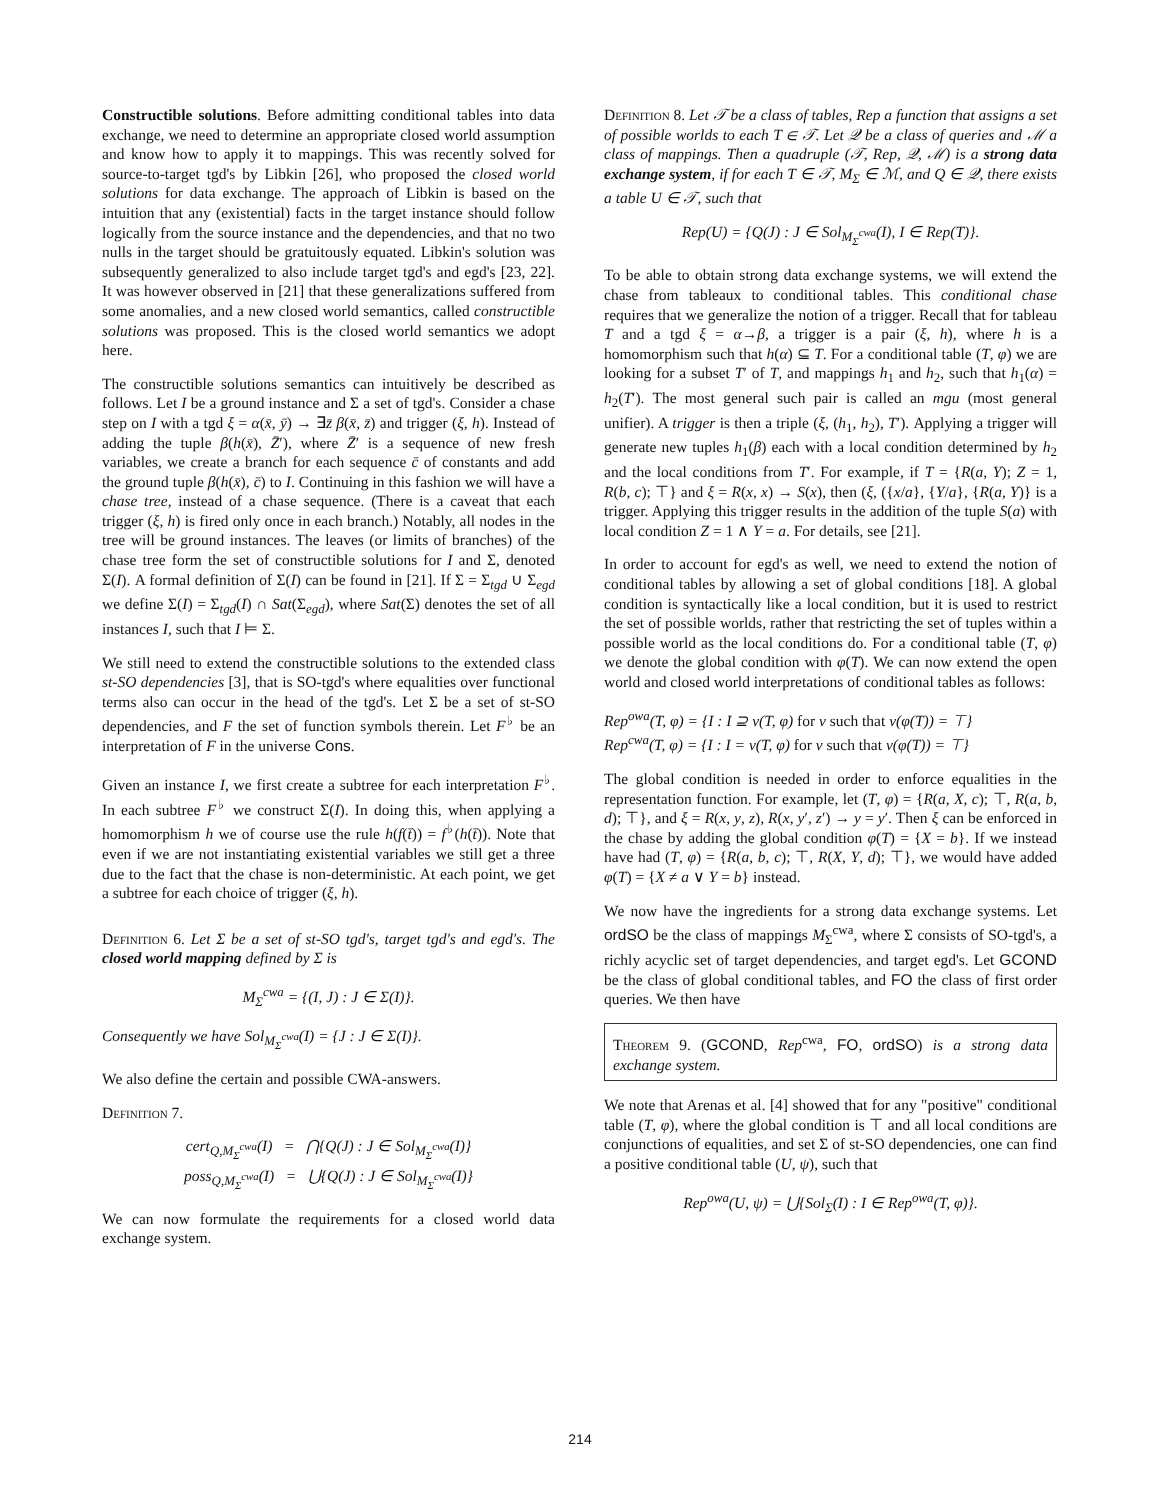Constructible solutions. Before admitting conditional tables into data exchange, we need to determine an appropriate closed world assumption and know how to apply it to mappings. This was recently solved for source-to-target tgd's by Libkin [26], who proposed the closed world solutions for data exchange. The approach of Libkin is based on the intuition that any (existential) facts in the target instance should follow logically from the source instance and the dependencies, and that no two nulls in the target should be gratuitously equated. Libkin's solution was subsequently generalized to also include target tgd's and egd's [23, 22]. It was however observed in [21] that these generalizations suffered from some anomalies, and a new closed world semantics, called constructible solutions was proposed. This is the closed world semantics we adopt here.
The constructible solutions semantics can intuitively be described as follows. Let I be a ground instance and Σ a set of tgd's. Consider a chase step on I with a tgd ξ = α(x̄, ȳ) → ∃z̄ β(x̄, z̄) and trigger (ξ, h). Instead of adding the tuple β(h(x̄), Z̄′), where Z̄′ is a sequence of new fresh variables, we create a branch for each sequence c̄ of constants and add the ground tuple β(h(x̄), c̄) to I. Continuing in this fashion we will have a chase tree, instead of a chase sequence. (There is a caveat that each trigger (ξ, h) is fired only once in each branch.) Notably, all nodes in the tree will be ground instances. The leaves (or limits of branches) of the chase tree form the set of constructible solutions for I and Σ, denoted Σ(I). A formal definition of Σ(I) can be found in [21]. If Σ = Σ<sub>tgd</sub> ∪ Σ<sub>egd</sub> we define Σ(I) = Σ<sub>tgd</sub>(I) ∩ Sat(Σ<sub>egd</sub>), where Sat(Σ) denotes the set of all instances I, such that I ⊨ Σ.
We still need to extend the constructible solutions to the extended class st-SO dependencies [3], that is SO-tgd's where equalities over functional terms also can occur in the head of the tgd's. Let Σ be a set of st-SO dependencies, and F the set of function symbols therein. Let F<sup>♭</sup> be an interpretation of F in the universe Cons.
Given an instance I, we first create a subtree for each interpretation F<sup>♭</sup>. In each subtree F<sup>♭</sup> we construct Σ(I). In doing this, when applying a homomorphism h we of course use the rule h(f(t̄)) = f<sup>♭</sup>(h(t̄)). Note that even if we are not instantiating existential variables we still get a three due to the fact that the chase is non-deterministic. At each point, we get a subtree for each choice of trigger (ξ, h).
Definition 6. Let Σ be a set of st-SO tgd's, target tgd's and egd's. The closed world mapping defined by Σ is
M<sub>Σ</sub><sup>cwa</sup> = {(I, J) : J ∈ Σ(I)}.
Consequently we have Sol<sub>M<sub>Σ</sub><sup>cwa</sup></sub>(I) = {J : J ∈ Σ(I)}.
We also define the certain and possible CWA-answers.
Definition 7.
cert<sub>Q,M<sub>Σ</sub><sup>cwa</sup></sub>(I) = ⋂{Q(J) : J ∈ Sol<sub>M<sub>Σ</sub><sup>cwa</sup></sub>(I)}
poss<sub>Q,M<sub>Σ</sub><sup>cwa</sup></sub>(I) = ⋃{Q(J) : J ∈ Sol<sub>M<sub>Σ</sub><sup>cwa</sup></sub>(I)}
We can now formulate the requirements for a closed world data exchange system.
Definition 8. Let 𝒯 be a class of tables, Rep a function that assigns a set of possible worlds to each T ∈ 𝒯. Let 𝒬 be a class of queries and ℳ a class of mappings. Then a quadruple (𝒯, Rep, 𝒬, ℳ) is a strong data exchange system, if for each T ∈ 𝒯, M<sub>Σ</sub> ∈ ℳ, and Q ∈ 𝒬, there exists a table U ∈ 𝒯, such that
Rep(U) = {Q(J) : J ∈ Sol<sub>M<sub>Σ</sub><sup>cwa</sup></sub>(I), I ∈ Rep(T)}.
To be able to obtain strong data exchange systems, we will extend the chase from tableaux to conditional tables. This conditional chase requires that we generalize the notion of a trigger. Recall that for tableau T and a tgd ξ = α→β, a trigger is a pair (ξ, h), where h is a homomorphism such that h(α) ⊆ T. For a conditional table (T, φ) we are looking for a subset T′ of T, and mappings h<sub>1</sub> and h<sub>2</sub>, such that h<sub>1</sub>(α) = h<sub>2</sub>(T′). The most general such pair is called an mgu (most general unifier). A trigger is then a triple (ξ, (h<sub>1</sub>, h<sub>2</sub>), T′). Applying a trigger will generate new tuples h<sub>1</sub>(β) each with a local condition determined by h<sub>2</sub> and the local conditions from T′. For example, if T = {R(a, Y); Z = 1, R(b, c); ⊤} and ξ = R(x, x) → S(x), then (ξ, ({x/a}, {Y/a}, {R(a, Y)} is a trigger. Applying this trigger results in the addition of the tuple S(a) with local condition Z = 1 ∧ Y = a. For details, see [21].
In order to account for egd's as well, we need to extend the notion of conditional tables by allowing a set of global conditions [18]. A global condition is syntactically like a local condition, but it is used to restrict the set of possible worlds, rather that restricting the set of tuples within a possible world as the local conditions do. For a conditional table (T, φ) we denote the global condition with φ(T). We can now extend the open world and closed world interpretations of conditional tables as follows:
Rep<sup>owa</sup>(T, φ) = {I : I ⊇ v(T, φ) for v such that v(φ(T)) = ⊤}
Rep<sup>cwa</sup>(T, φ) = {I : I = v(T, φ) for v such that v(φ(T)) = ⊤}
The global condition is needed in order to enforce equalities in the representation function. For example, let (T, φ) = {R(a, X, c); ⊤, R(a, b, d); ⊤}, and ξ = R(x, y, z), R(x, y′, z′) → y = y′. Then ξ can be enforced in the chase by adding the global condition φ(T) = {X = b}. If we instead have had (T, φ) = {R(a, b, c); ⊤, R(X, Y, d); ⊤}, we would have added φ(T) = {X ≠ a ∨ Y = b} instead.
We now have the ingredients for a strong data exchange systems. Let ordSO be the class of mappings M<sub>Σ</sub><sup>cwa</sup>, where Σ consists of SO-tgd's, a richly acyclic set of target dependencies, and target egd's. Let GCOND be the class of global conditional tables, and FO the class of first order queries. We then have
Theorem 9. (GCOND, Rep<sup>cwa</sup>, FO, ordSO) is a strong data exchange system.
We note that Arenas et al. [4] showed that for any "positive" conditional table (T, φ), where the global condition is ⊤ and all local conditions are conjunctions of equalities, and set Σ of st-SO dependencies, one can find a positive conditional table (U, ψ), such that
Rep<sup>owa</sup>(U, ψ) = ⋃{Sol<sub>Σ</sub>(I) : I ∈ Rep<sup>owa</sup>(T, φ)}.
214